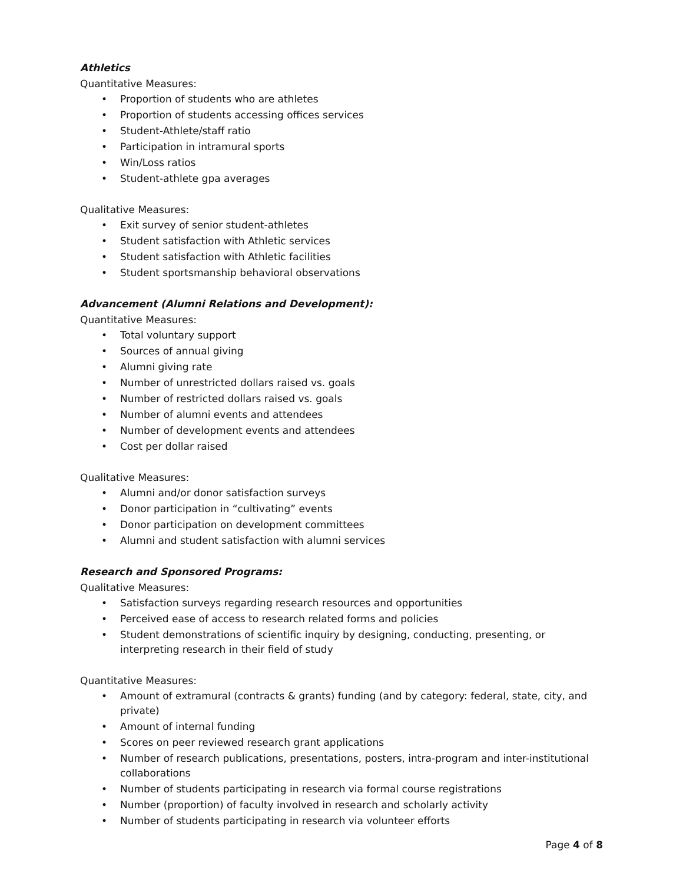Athletics
Quantitative Measures:
• Proportion of students who are athletes
• Proportion of students accessing offices services
• Student-Athlete/staff ratio
• Participation in intramural sports
• Win/Loss ratios
• Student-athlete gpa averages
Qualitative Measures:
• Exit survey of senior student-athletes
• Student satisfaction with Athletic services
• Student satisfaction with Athletic facilities
• Student sportsmanship behavioral observations
Advancement (Alumni Relations and Development):
Quantitative Measures:
• Total voluntary support
• Sources of annual giving
• Alumni giving rate
• Number of unrestricted dollars raised vs. goals
• Number of restricted dollars raised vs. goals
• Number of alumni events and attendees
• Number of development events and attendees
• Cost per dollar raised
Qualitative Measures:
• Alumni and/or donor satisfaction surveys
• Donor participation in “cultivating” events
• Donor participation on development committees
• Alumni and student satisfaction with alumni services
Research and Sponsored Programs:
Qualitative Measures:
• Satisfaction surveys regarding research resources and opportunities
• Perceived ease of access to research related forms and policies
• Student demonstrations of scientific inquiry by designing, conducting, presenting, or interpreting research in their field of study
Quantitative Measures:
• Amount of extramural (contracts & grants) funding (and by category: federal, state, city, and private)
• Amount of internal funding
• Scores on peer reviewed research grant applications
• Number of research publications, presentations, posters, intra-program and inter-institutional collaborations
• Number of students participating in research via formal course registrations
• Number (proportion) of faculty involved in research and scholarly activity
• Number of students participating in research via volunteer efforts
Page 4 of 8